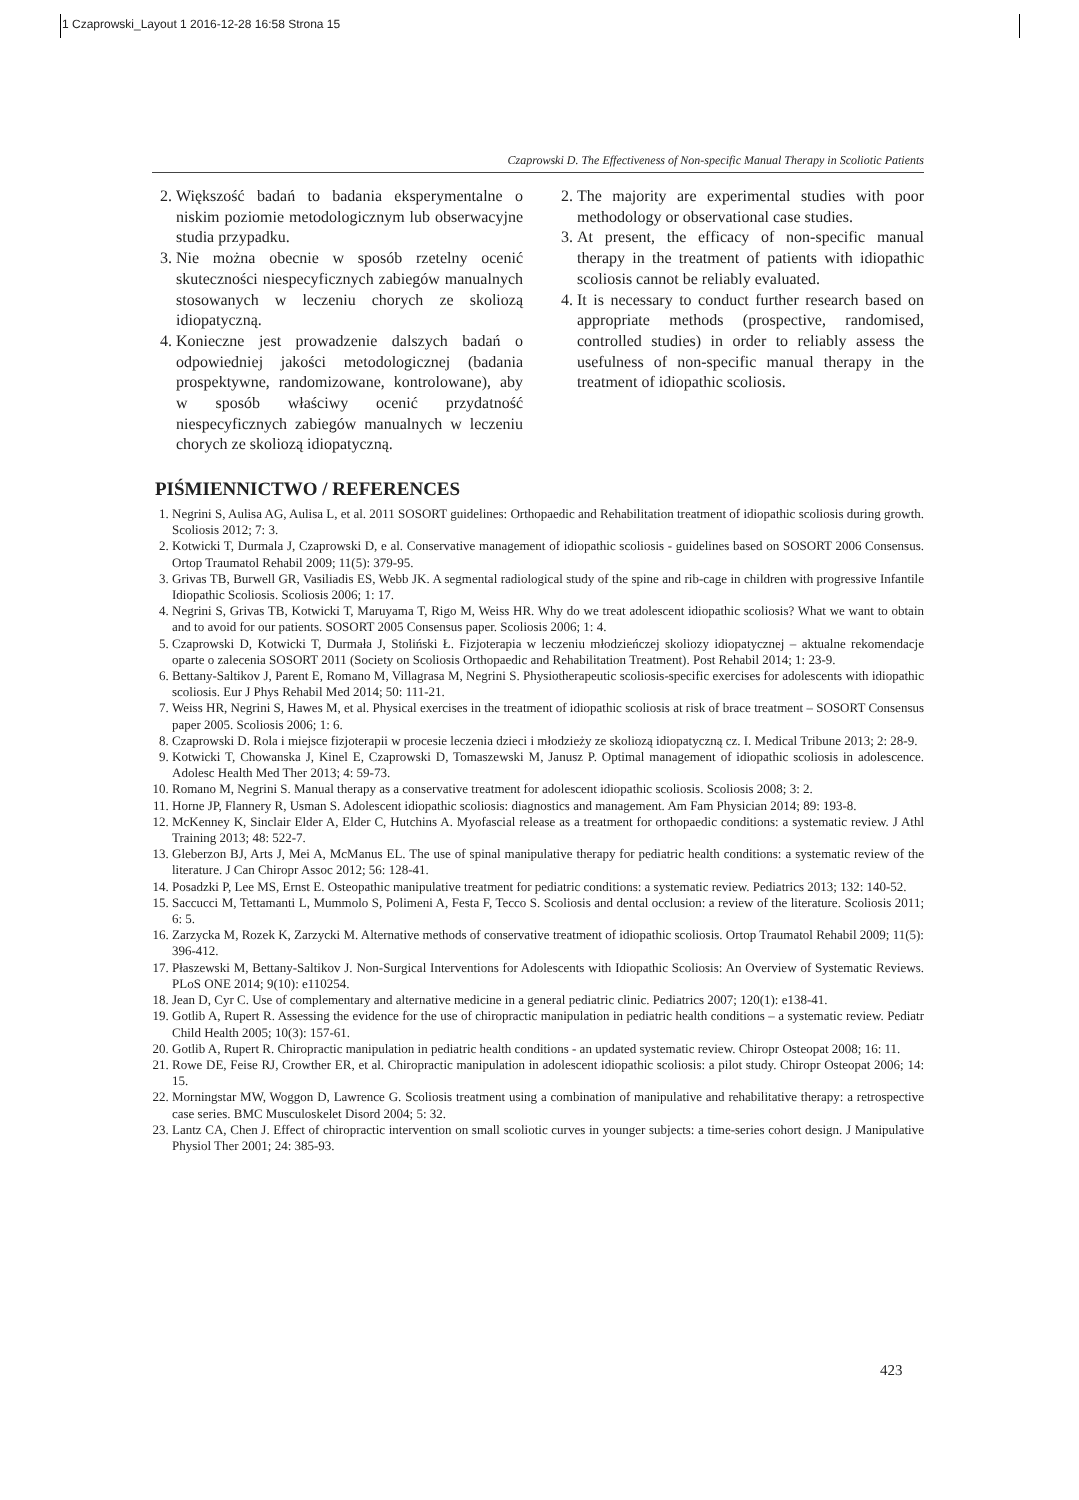1 Czaprowski_Layout 1 2016-12-28 16:58 Strona 15
Czaprowski D. The Effectiveness of Non-specific Manual Therapy in Scoliotic Patients
2. Większość badań to badania eksperymentalne o niskim poziomie metodologicznym lub obserwacyjne studia przypadku.
3. Nie można obecnie w sposób rzetelny ocenić skuteczności niespecyficznych zabiegów manualnych stosowanych w leczeniu chorych ze skoliozą idiopatyczną.
4. Konieczne jest prowadzenie dalszych badań o odpowiedniej jakości metodologicznej (badania prospektywne, randomizowane, kontrolowane), aby w sposób właściwy ocenić przydatność niespecyficznych zabiegów manualnych w leczeniu chorych ze skoliozą idiopatyczną.
2. The majority are experimental studies with poor methodology or observational case studies.
3. At present, the efficacy of non-specific manual therapy in the treatment of patients with idiopathic scoliosis cannot be reliably evaluated.
4. It is necessary to conduct further research based on appropriate methods (prospective, randomised, controlled studies) in order to reliably assess the usefulness of non-specific manual therapy in the treatment of idiopathic scoliosis.
PIŚMIENNICTWO / REFERENCES
1. Negrini S, Aulisa AG, Aulisa L, et al. 2011 SOSORT guidelines: Orthopaedic and Rehabilitation treatment of idiopathic scoliosis during growth. Scoliosis 2012; 7: 3.
2. Kotwicki T, Durmala J, Czaprowski D, e al. Conservative management of idiopathic scoliosis - guidelines based on SOSORT 2006 Consensus. Ortop Traumatol Rehabil 2009; 11(5): 379-95.
3. Grivas TB, Burwell GR, Vasiliadis ES, Webb JK. A segmental radiological study of the spine and rib-cage in children with progressive Infantile Idiopathic Scoliosis. Scoliosis 2006; 1: 17.
4. Negrini S, Grivas TB, Kotwicki T, Maruyama T, Rigo M, Weiss HR. Why do we treat adolescent idiopathic scoliosis? What we want to obtain and to avoid for our patients. SOSORT 2005 Consensus paper. Scoliosis 2006; 1: 4.
5. Czaprowski D, Kotwicki T, Durmała J, Stoliński Ł. Fizjoterapia w leczeniu młodzieńczej skoliozy idiopatycznej – aktualne rekomendacje oparte o zalecenia SOSORT 2011 (Society on Scoliosis Orthopaedic and Rehabilitation Treatment). Post Rehabil 2014; 1: 23-9.
6. Bettany-Saltikov J, Parent E, Romano M, Villagrasa M, Negrini S. Physiotherapeutic scoliosis-specific exercises for adolescents with idiopathic scoliosis. Eur J Phys Rehabil Med 2014; 50: 111-21.
7. Weiss HR, Negrini S, Hawes M, et al. Physical exercises in the treatment of idiopathic scoliosis at risk of brace treatment – SOSORT Consensus paper 2005. Scoliosis 2006; 1: 6.
8. Czaprowski D. Rola i miejsce fizjoterapii w procesie leczenia dzieci i młodzieży ze skoliozą idiopatyczną cz. I. Medical Tribune 2013; 2: 28-9.
9. Kotwicki T, Chowanska J, Kinel E, Czaprowski D, Tomaszewski M, Janusz P. Optimal management of idiopathic scoliosis in adolescence. Adolesc Health Med Ther 2013; 4: 59-73.
10. Romano M, Negrini S. Manual therapy as a conservative treatment for adolescent idiopathic scoliosis. Scoliosis 2008; 3: 2.
11. Horne JP, Flannery R, Usman S. Adolescent idiopathic scoliosis: diagnostics and management. Am Fam Physician 2014; 89: 193-8.
12. McKenney K, Sinclair Elder A, Elder C, Hutchins A. Myofascial release as a treatment for orthopaedic conditions: a systematic review. J Athl Training 2013; 48: 522-7.
13. Gleberzon BJ, Arts J, Mei A, McManus EL. The use of spinal manipulative therapy for pediatric health conditions: a systematic review of the literature. J Can Chiropr Assoc 2012; 56: 128-41.
14. Posadzki P, Lee MS, Ernst E. Osteopathic manipulative treatment for pediatric conditions: a systematic review. Pediatrics 2013; 132: 140-52.
15. Saccucci M, Tettamanti L, Mummolo S, Polimeni A, Festa F, Tecco S. Scoliosis and dental occlusion: a review of the literature. Scoliosis 2011; 6: 5.
16. Zarzycka M, Rozek K, Zarzycki M. Alternative methods of conservative treatment of idiopathic scoliosis. Ortop Traumatol Rehabil 2009; 11(5): 396-412.
17. Płaszewski M, Bettany-Saltikov J. Non-Surgical Interventions for Adolescents with Idiopathic Scoliosis: An Overview of Systematic Reviews. PLoS ONE 2014; 9(10): e110254.
18. Jean D, Cyr C. Use of complementary and alternative medicine in a general pediatric clinic. Pediatrics 2007; 120(1): e138-41.
19. Gotlib A, Rupert R. Assessing the evidence for the use of chiropractic manipulation in pediatric health conditions – a systematic review. Pediatr Child Health 2005; 10(3): 157-61.
20. Gotlib A, Rupert R. Chiropractic manipulation in pediatric health conditions - an updated systematic review. Chiropr Osteopat 2008; 16: 11.
21. Rowe DE, Feise RJ, Crowther ER, et al. Chiropractic manipulation in adolescent idiopathic scoliosis: a pilot study. Chiropr Osteopat 2006; 14: 15.
22. Morningstar MW, Woggon D, Lawrence G. Scoliosis treatment using a combination of manipulative and rehabilitative therapy: a retrospective case series. BMC Musculoskelet Disord 2004; 5: 32.
23. Lantz CA, Chen J. Effect of chiropractic intervention on small scoliotic curves in younger subjects: a time-series cohort design. J Manipulative Physiol Ther 2001; 24: 385-93.
423